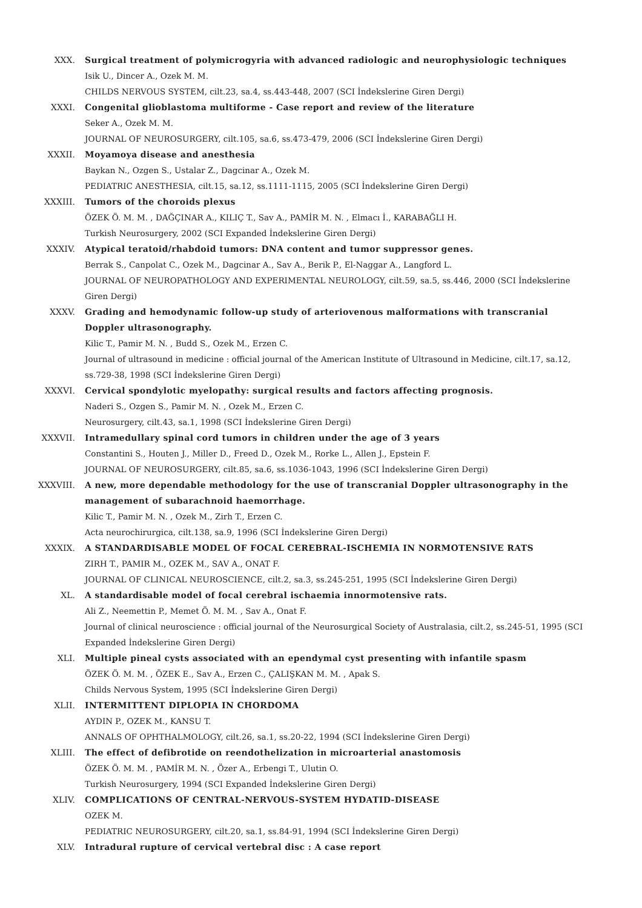XXX. Surgical treatment of polymicrogyria with advanced radiologic and neurophysiologic techniques
Isik U., Dincer A., Ozek M. M.
CHILDS NERVOUS SYSTEM, cilt.23, sa.4, ss.443-448, 2007 (SCI İndekslerine Giren Dergi)
XXXI. Congenital glioblastoma multiforme - Case report and review of the literature
Seker A., Ozek M. M.
JOURNAL OF NEUROSURGERY, cilt.105, sa.6, ss.473-479, 2006 (SCI İndekslerine Giren Dergi)
XXXII. Moyamoya disease and anesthesia
Baykan N., Ozgen S., Ustalar Z., Dagcinar A., Ozek M.
PEDIATRIC ANESTHESIA, cilt.15, sa.12, ss.1111-1115, 2005 (SCI İndekslerine Giren Dergi)
XXXIII. Tumors of the choroids plexus
ÖZEK Ö. M. M. , DAĞÇINAR A., KILIÇ T., Sav A., PAMİR M. N. , Elmacı İ., KARABAĞLI H.
Turkish Neurosurgery, 2002 (SCI Expanded İndekslerine Giren Dergi)
XXXIV. Atypical teratoid/rhabdoid tumors: DNA content and tumor suppressor genes.
Berrak S., Canpolat C., Ozek M., Dagcinar A., Sav A., Berik P., El-Naggar A., Langford L.
JOURNAL OF NEUROPATHOLOGY AND EXPERIMENTAL NEUROLOGY, cilt.59, sa.5, ss.446, 2000 (SCI İndekslerine Giren Dergi)
XXXV. Grading and hemodynamic follow-up study of arteriovenous malformations with transcranial Doppler ultrasonography.
Kilic T., Pamir M. N. , Budd S., Ozek M., Erzen C.
Journal of ultrasound in medicine : official journal of the American Institute of Ultrasound in Medicine, cilt.17, sa.12, ss.729-38, 1998 (SCI İndekslerine Giren Dergi)
XXXVI. Cervical spondylotic myelopathy: surgical results and factors affecting prognosis.
Naderi S., Ozgen S., Pamir M. N. , Ozek M., Erzen C.
Neurosurgery, cilt.43, sa.1, 1998 (SCI İndekslerine Giren Dergi)
XXXVII. Intramedullary spinal cord tumors in children under the age of 3 years
Constantini S., Houten J., Miller D., Freed D., Ozek M., Rorke L., Allen J., Epstein F.
JOURNAL OF NEUROSURGERY, cilt.85, sa.6, ss.1036-1043, 1996 (SCI İndekslerine Giren Dergi)
XXXVIII.
A new, more dependable methodology for the use of transcranial Doppler ultrasonography in the management of subarachnoid haemorrhage.
Kilic T., Pamir M. N. , Ozek M., Zirh T., Erzen C.
Acta neurochirurgica, cilt.138, sa.9, 1996 (SCI İndekslerine Giren Dergi)
XXXIX. A STANDARDISABLE MODEL OF FOCAL CEREBRAL-ISCHEMIA IN NORMOTENSIVE RATS
ZIRH T., PAMIR M., OZEK M., SAV A., ONAT F.
JOURNAL OF CLINICAL NEUROSCIENCE, cilt.2, sa.3, ss.245-251, 1995 (SCI İndekslerine Giren Dergi)
XL. A standardisable model of focal cerebral ischaemia innormotensive rats.
Ali Z., Neemettin P., Memet Ö. M. M. , Sav A., Onat F.
Journal of clinical neuroscience : official journal of the Neurosurgical Society of Australasia, cilt.2, ss.245-51, 1995 (SCI Expanded İndekslerine Giren Dergi)
XLI. Multiple pineal cysts associated with an ependymal cyst presenting with infantile spasm
ÖZEK Ö. M. M. , ÖZEK E., Sav A., Erzen C., ÇALIŞKAN M. M. , Apak S.
Childs Nervous System, 1995 (SCI İndekslerine Giren Dergi)
XLII. INTERMITTENT DIPLOPIA IN CHORDOMA
AYDIN P., OZEK M., KANSU T.
ANNALS OF OPHTHALMOLOGY, cilt.26, sa.1, ss.20-22, 1994 (SCI İndekslerine Giren Dergi)
XLIII. The effect of defibrotide on reendothelization in microarterial anastomosis
ÖZEK Ö. M. M. , PAMİR M. N. , Özer A., Erbengi T., Ulutin O.
Turkish Neurosurgery, 1994 (SCI Expanded İndekslerine Giren Dergi)
XLIV. COMPLICATIONS OF CENTRAL-NERVOUS-SYSTEM HYDATID-DISEASE
OZEK M.
PEDIATRIC NEUROSURGERY, cilt.20, sa.1, ss.84-91, 1994 (SCI İndekslerine Giren Dergi)
XLV. Intradural rupture of cervical vertebral disc : A case report